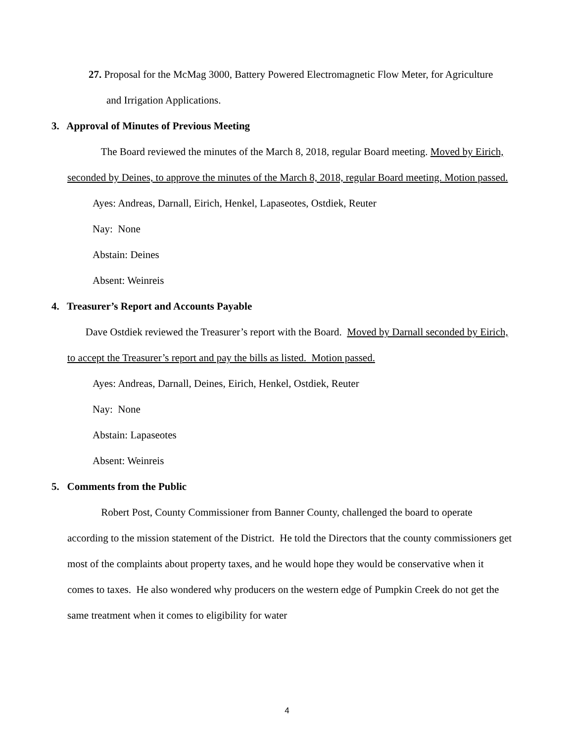27. Proposal for the McMag 3000, Battery Powered Electromagnetic Flow Meter, for Agriculture
and Irrigation Applications.
3. Approval of Minutes of Previous Meeting
The Board reviewed the minutes of the March 8, 2018, regular Board meeting. Moved by Eirich, seconded by Deines, to approve the minutes of the March 8, 2018, regular Board meeting. Motion passed.
Ayes: Andreas, Darnall, Eirich, Henkel, Lapaseotes, Ostdiek, Reuter
Nay: None
Abstain: Deines
Absent: Weinreis
4. Treasurer’s Report and Accounts Payable
Dave Ostdiek reviewed the Treasurer’s report with the Board. Moved by Darnall seconded by Eirich, to accept the Treasurer’s report and pay the bills as listed. Motion passed.
Ayes: Andreas, Darnall, Deines, Eirich, Henkel, Ostdiek, Reuter
Nay: None
Abstain: Lapaseotes
Absent: Weinreis
5. Comments from the Public
Robert Post, County Commissioner from Banner County, challenged the board to operate according to the mission statement of the District. He told the Directors that the county commissioners get most of the complaints about property taxes, and he would hope they would be conservative when it comes to taxes. He also wondered why producers on the western edge of Pumpkin Creek do not get the same treatment when it comes to eligibility for water
4